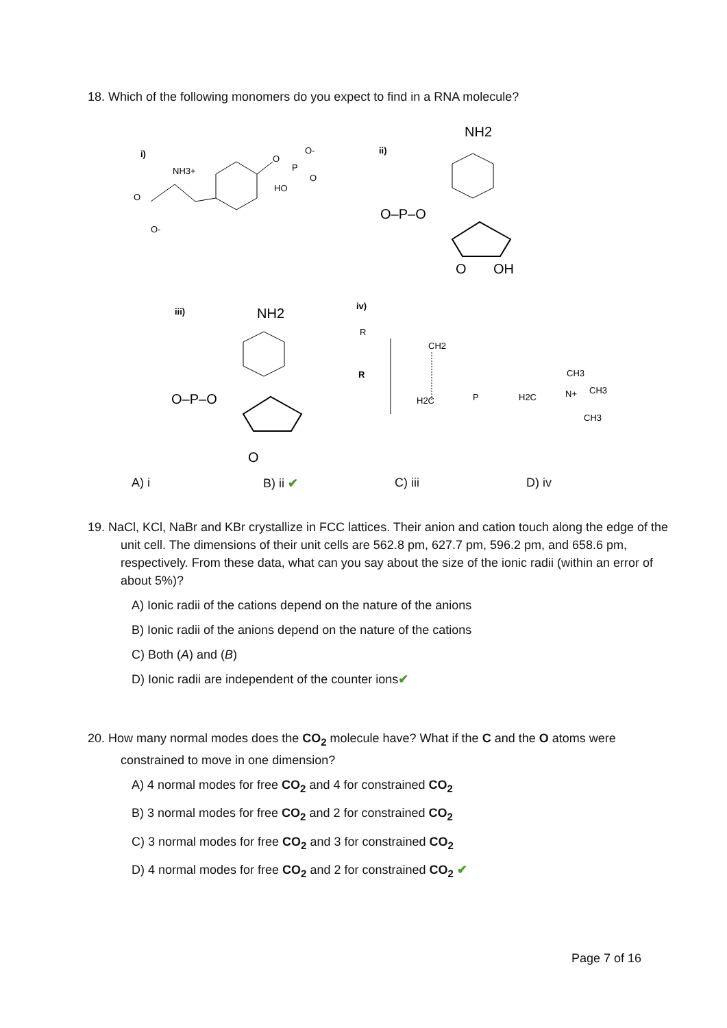18. Which of the following monomers do you expect to find in a RNA molecule?
i)
NH3+
O
P
HO
O-
O
O-
O
ii)
NH2
O–P–O
O
OH
iii)
NH2
O–P–O
O
iv)
R
R
CH2
H2C
P
H2C
N+
CH3
CH3
CH3
A) i B) ii ✔ C) iii D) iv
19. NaCl, KCl, NaBr and KBr crystallize in FCC lattices. Their anion and cation touch along the edge of the unit cell. The dimensions of their unit cells are 562.8 pm, 627.7 pm, 596.2 pm, and 658.6 pm, respectively. From these data, what can you say about the size of the ionic radii (within an error of about 5%)?
A) Ionic radii of the cations depend on the nature of the anions
B) Ionic radii of the anions depend on the nature of the cations
C) Both (A) and (B)
D) Ionic radii are independent of the counter ions✔
20. How many normal modes does the CO<sub>2</sub> molecule have? What if the C and the O atoms were constrained to move in one dimension?
A) 4 normal modes for free CO<sub>2</sub> and 4 for constrained CO<sub>2</sub>
B) 3 normal modes for free CO<sub>2</sub> and 2 for constrained CO<sub>2</sub>
C) 3 normal modes for free CO<sub>2</sub> and 3 for constrained CO<sub>2</sub>
D) 4 normal modes for free CO<sub>2</sub> and 2 for constrained CO<sub>2</sub> ✔
Page 7 of 16